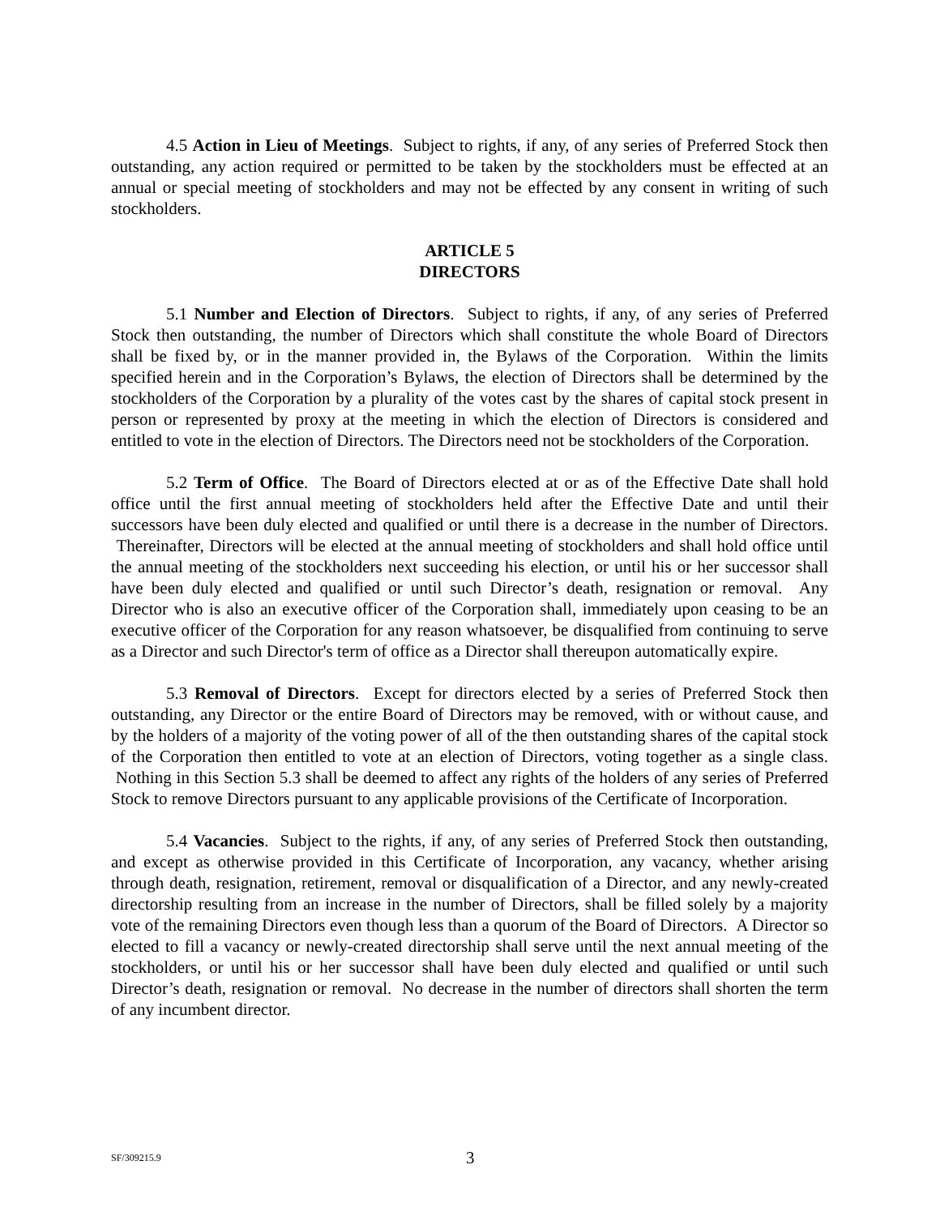4.5 Action in Lieu of Meetings. Subject to rights, if any, of any series of Preferred Stock then outstanding, any action required or permitted to be taken by the stockholders must be effected at an annual or special meeting of stockholders and may not be effected by any consent in writing of such stockholders.
ARTICLE 5
DIRECTORS
5.1 Number and Election of Directors. Subject to rights, if any, of any series of Preferred Stock then outstanding, the number of Directors which shall constitute the whole Board of Directors shall be fixed by, or in the manner provided in, the Bylaws of the Corporation. Within the limits specified herein and in the Corporation’s Bylaws, the election of Directors shall be determined by the stockholders of the Corporation by a plurality of the votes cast by the shares of capital stock present in person or represented by proxy at the meeting in which the election of Directors is considered and entitled to vote in the election of Directors. The Directors need not be stockholders of the Corporation.
5.2 Term of Office. The Board of Directors elected at or as of the Effective Date shall hold office until the first annual meeting of stockholders held after the Effective Date and until their successors have been duly elected and qualified or until there is a decrease in the number of Directors. Thereinafter, Directors will be elected at the annual meeting of stockholders and shall hold office until the annual meeting of the stockholders next succeeding his election, or until his or her successor shall have been duly elected and qualified or until such Director’s death, resignation or removal. Any Director who is also an executive officer of the Corporation shall, immediately upon ceasing to be an executive officer of the Corporation for any reason whatsoever, be disqualified from continuing to serve as a Director and such Director's term of office as a Director shall thereupon automatically expire.
5.3 Removal of Directors. Except for directors elected by a series of Preferred Stock then outstanding, any Director or the entire Board of Directors may be removed, with or without cause, and by the holders of a majority of the voting power of all of the then outstanding shares of the capital stock of the Corporation then entitled to vote at an election of Directors, voting together as a single class. Nothing in this Section 5.3 shall be deemed to affect any rights of the holders of any series of Preferred Stock to remove Directors pursuant to any applicable provisions of the Certificate of Incorporation.
5.4 Vacancies. Subject to the rights, if any, of any series of Preferred Stock then outstanding, and except as otherwise provided in this Certificate of Incorporation, any vacancy, whether arising through death, resignation, retirement, removal or disqualification of a Director, and any newly-created directorship resulting from an increase in the number of Directors, shall be filled solely by a majority vote of the remaining Directors even though less than a quorum of the Board of Directors. A Director so elected to fill a vacancy or newly-created directorship shall serve until the next annual meeting of the stockholders, or until his or her successor shall have been duly elected and qualified or until such Director’s death, resignation or removal. No decrease in the number of directors shall shorten the term of any incumbent director.
SF/309215.9 3